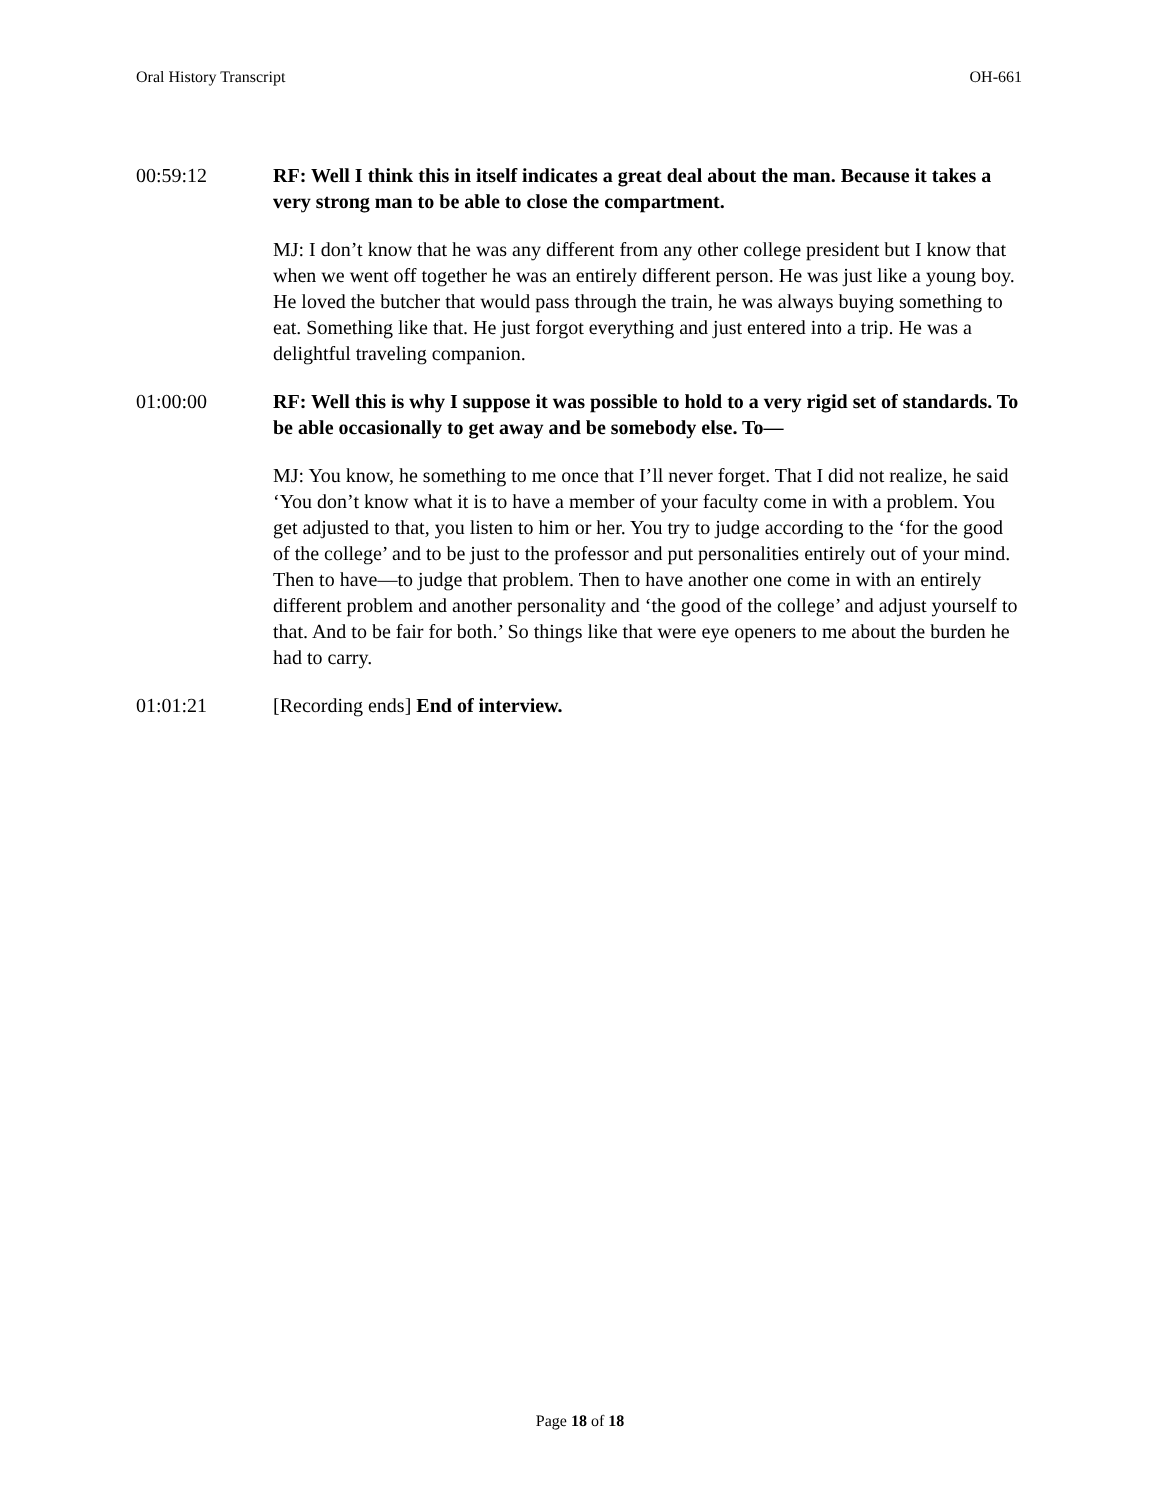Oral History Transcript OH-661
00:59:12 RF: Well I think this in itself indicates a great deal about the man. Because it takes a very strong man to be able to close the compartment.
MJ: I don’t know that he was any different from any other college president but I know that when we went off together he was an entirely different person. He was just like a young boy. He loved the butcher that would pass through the train, he was always buying something to eat. Something like that. He just forgot everything and just entered into a trip. He was a delightful traveling companion.
01:00:00 RF: Well this is why I suppose it was possible to hold to a very rigid set of standards. To be able occasionally to get away and be somebody else. To—
MJ: You know, he something to me once that I’ll never forget. That I did not realize, he said ‘You don’t know what it is to have a member of your faculty come in with a problem. You get adjusted to that, you listen to him or her. You try to judge according to the ‘for the good of the college’ and to be just to the professor and put personalities entirely out of your mind. Then to have—to judge that problem. Then to have another one come in with an entirely different problem and another personality and ‘the good of the college’ and adjust yourself to that. And to be fair for both.’ So things like that were eye openers to me about the burden he had to carry.
01:01:21 [Recording ends] End of interview.
Page 18 of 18